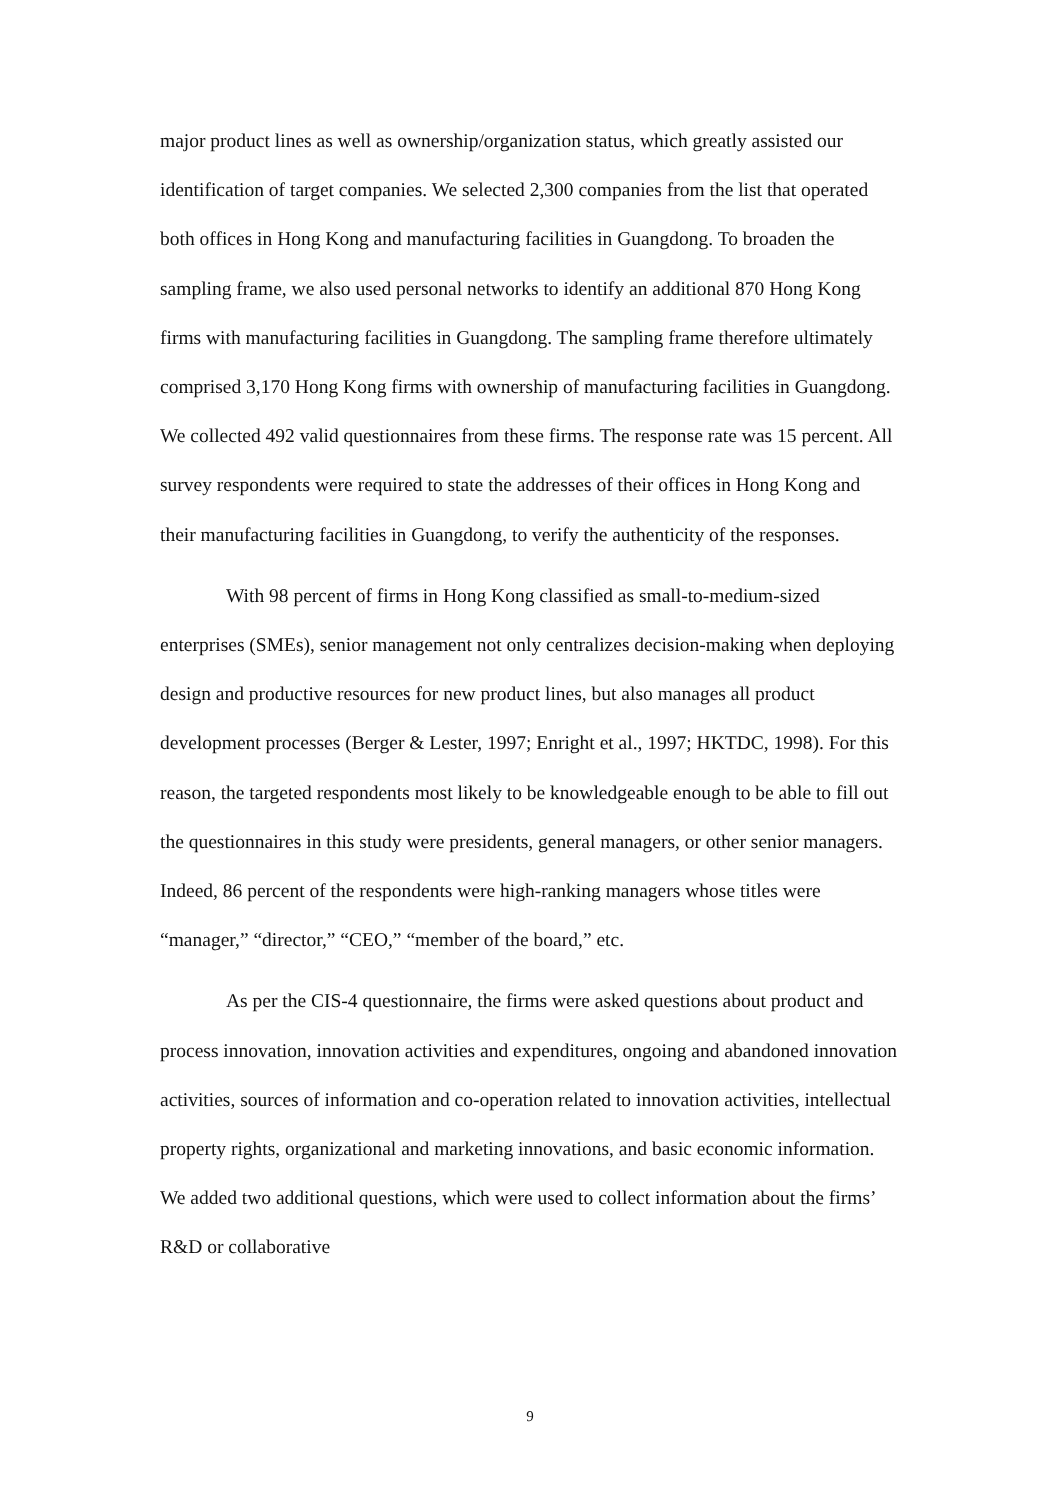major product lines as well as ownership/organization status, which greatly assisted our identification of target companies. We selected 2,300 companies from the list that operated both offices in Hong Kong and manufacturing facilities in Guangdong. To broaden the sampling frame, we also used personal networks to identify an additional 870 Hong Kong firms with manufacturing facilities in Guangdong. The sampling frame therefore ultimately comprised 3,170 Hong Kong firms with ownership of manufacturing facilities in Guangdong. We collected 492 valid questionnaires from these firms. The response rate was 15 percent. All survey respondents were required to state the addresses of their offices in Hong Kong and their manufacturing facilities in Guangdong, to verify the authenticity of the responses.
With 98 percent of firms in Hong Kong classified as small-to-medium-sized enterprises (SMEs), senior management not only centralizes decision-making when deploying design and productive resources for new product lines, but also manages all product development processes (Berger & Lester, 1997; Enright et al., 1997; HKTDC, 1998). For this reason, the targeted respondents most likely to be knowledgeable enough to be able to fill out the questionnaires in this study were presidents, general managers, or other senior managers. Indeed, 86 percent of the respondents were high-ranking managers whose titles were “manager,” “director,” “CEO,” “member of the board,” etc.
As per the CIS-4 questionnaire, the firms were asked questions about product and process innovation, innovation activities and expenditures, ongoing and abandoned innovation activities, sources of information and co-operation related to innovation activities, intellectual property rights, organizational and marketing innovations, and basic economic information. We added two additional questions, which were used to collect information about the firms’ R&D or collaborative
9